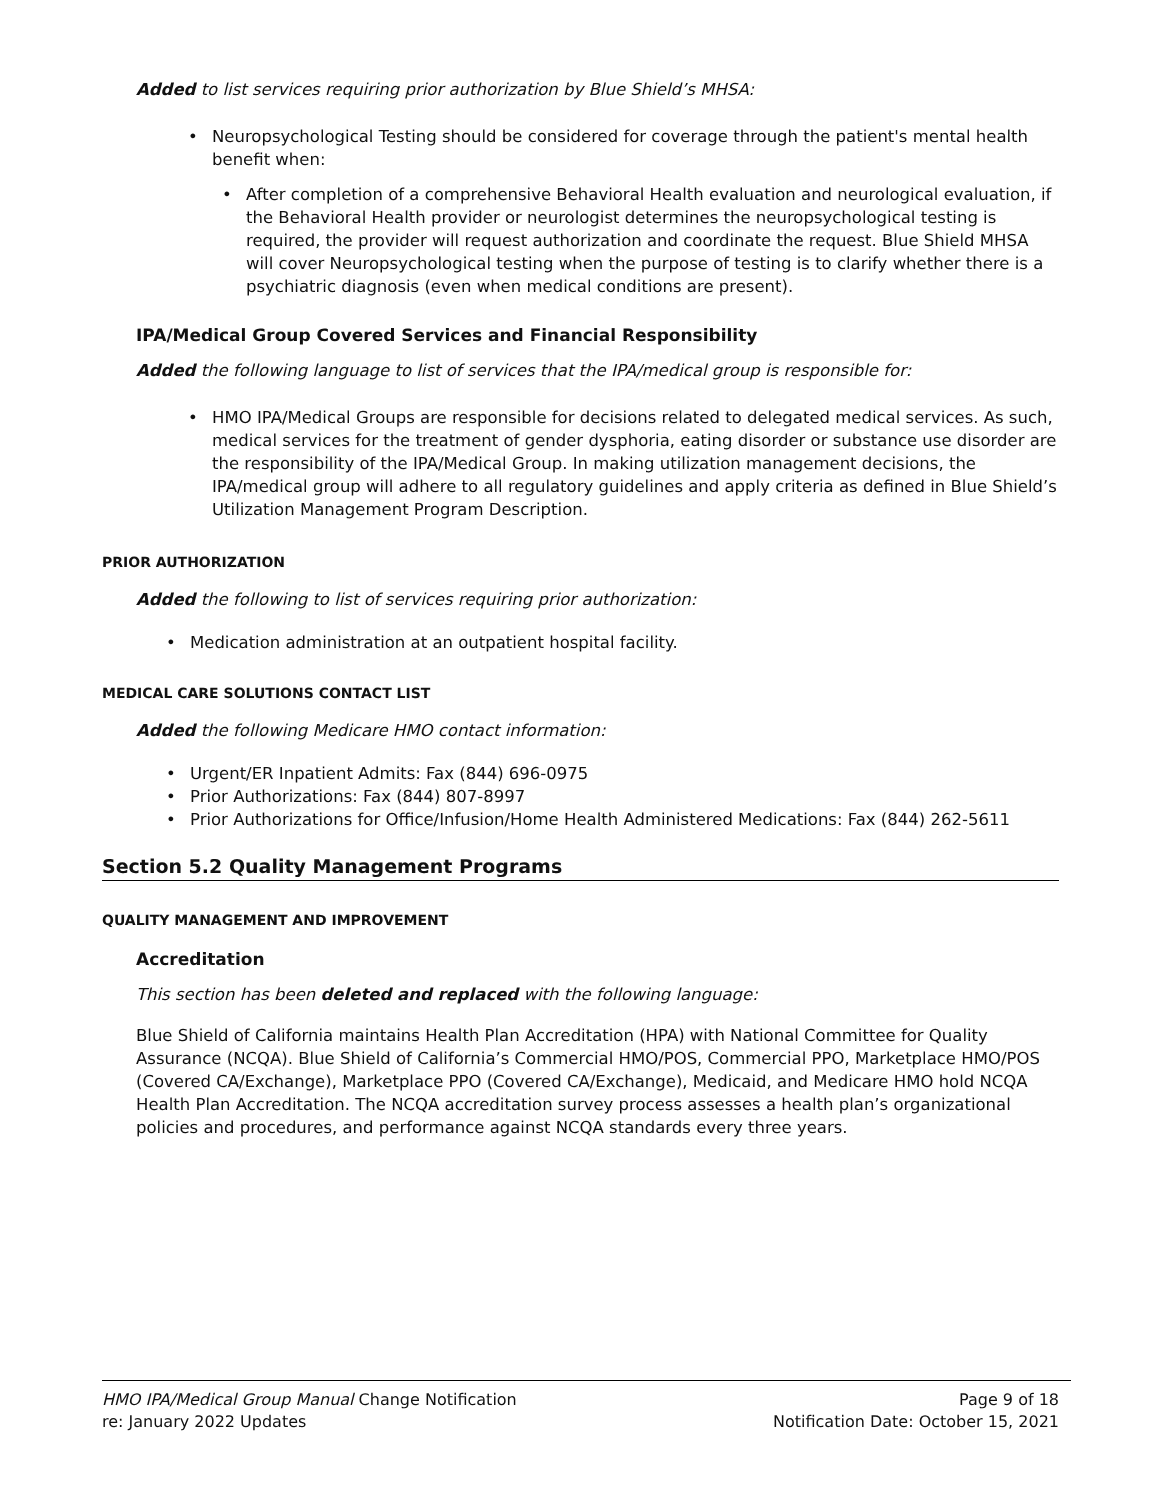Added to list services requiring prior authorization by Blue Shield’s MHSA:
• Neuropsychological Testing should be considered for coverage through the patient's mental health benefit when:
• After completion of a comprehensive Behavioral Health evaluation and neurological evaluation, if the Behavioral Health provider or neurologist determines the neuropsychological testing is required, the provider will request authorization and coordinate the request. Blue Shield MHSA will cover Neuropsychological testing when the purpose of testing is to clarify whether there is a psychiatric diagnosis (even when medical conditions are present).
IPA/Medical Group Covered Services and Financial Responsibility
Added the following language to list of services that the IPA/medical group is responsible for:
• HMO IPA/Medical Groups are responsible for decisions related to delegated medical services. As such, medical services for the treatment of gender dysphoria, eating disorder or substance use disorder are the responsibility of the IPA/Medical Group. In making utilization management decisions, the IPA/medical group will adhere to all regulatory guidelines and apply criteria as defined in Blue Shield’s Utilization Management Program Description.
PRIOR AUTHORIZATION
Added the following to list of services requiring prior authorization:
• Medication administration at an outpatient hospital facility.
MEDICAL CARE SOLUTIONS CONTACT LIST
Added the following Medicare HMO contact information:
• Urgent/ER Inpatient Admits: Fax (844) 696-0975
• Prior Authorizations: Fax (844) 807-8997
• Prior Authorizations for Office/Infusion/Home Health Administered Medications: Fax (844) 262-5611
Section 5.2 Quality Management Programs
QUALITY MANAGEMENT AND IMPROVEMENT
Accreditation
This section has been deleted and replaced with the following language:
Blue Shield of California maintains Health Plan Accreditation (HPA) with National Committee for Quality Assurance (NCQA). Blue Shield of California’s Commercial HMO/POS, Commercial PPO, Marketplace HMO/POS (Covered CA/Exchange), Marketplace PPO (Covered CA/Exchange), Medicaid, and Medicare HMO hold NCQA Health Plan Accreditation. The NCQA accreditation survey process assesses a health plan’s organizational policies and procedures, and performance against NCQA standards every three years.
HMO IPA/Medical Group Manual Change Notification
re: January 2022 Updates
Page 9 of 18
Notification Date: October 15, 2021